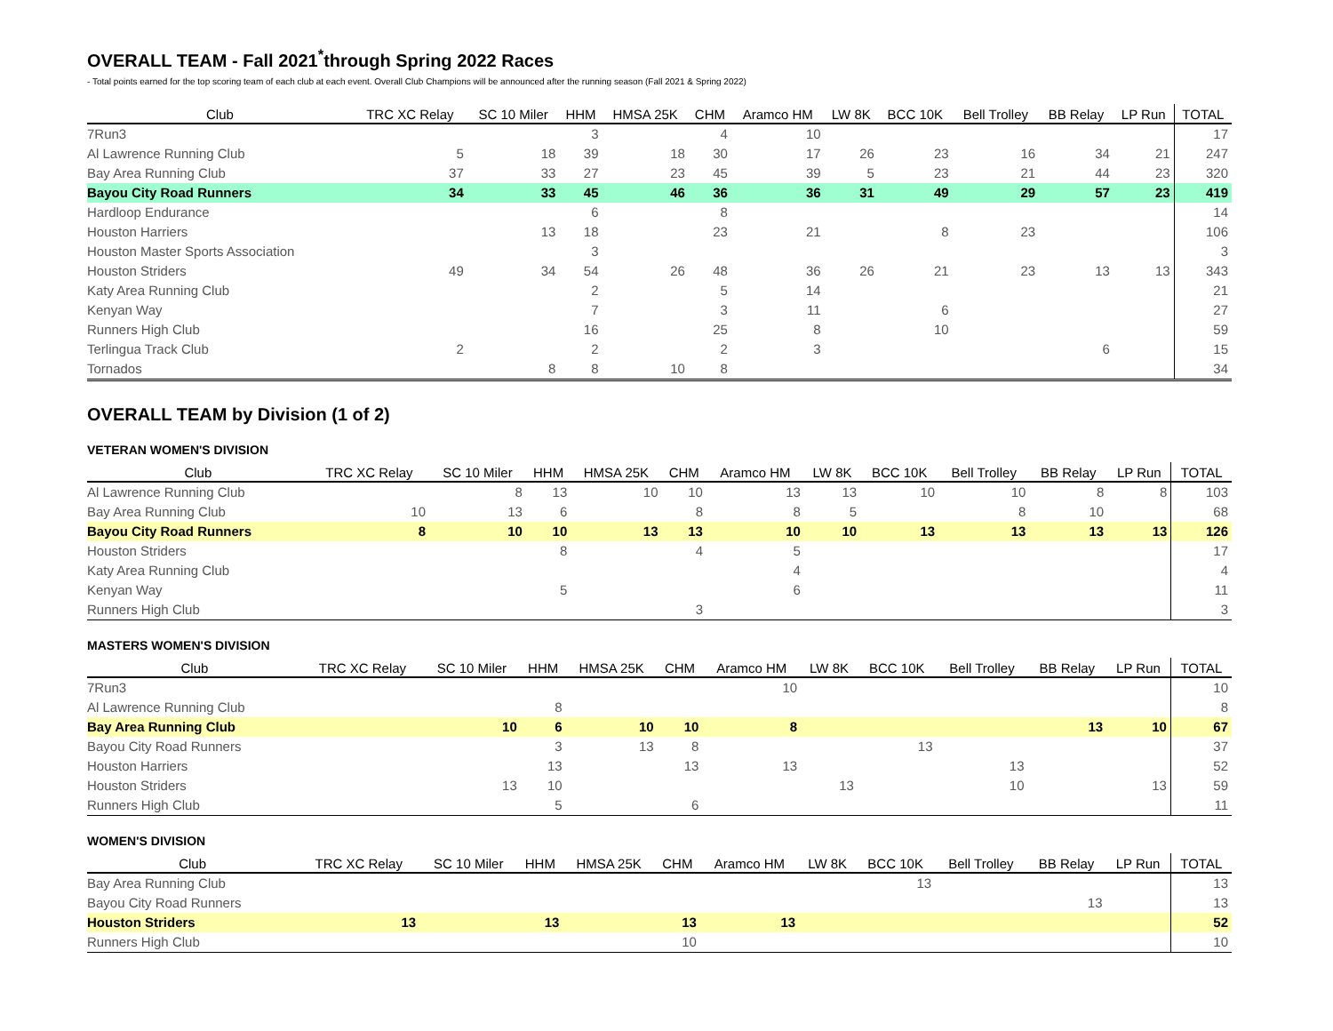OVERALL TEAM - Fall 2021<sup>*</sup>through Spring 2022 Races
- Total points earned for the top scoring team of each club at each event. Overall Club Champions will be announced after the running season (Fall 2021 & Spring 2022)
| Club | TRC XC Relay | SC 10 Miler | HHM | HMSA 25K | CHM | Aramco HM | LW 8K | BCC 10K | Bell Trolley | BB Relay | LP Run | TOTAL |
| --- | --- | --- | --- | --- | --- | --- | --- | --- | --- | --- | --- | --- |
| 7Run3 | | | 3 | | 4 | 10 | | | | | | 17 |
| Al Lawrence Running Club | 5 | 18 | 39 | 18 | 30 | 17 | 26 | 23 | 16 | 34 | 21 | 247 |
| Bay Area Running Club | 37 | 33 | 27 | 23 | 45 | 39 | 5 | 23 | 21 | 44 | 23 | 320 |
| Bayou City Road Runners | 34 | 33 | 45 | 46 | 36 | 36 | 31 | 49 | 29 | 57 | 23 | 419 |
| Hardloop Endurance | | | 6 | | 8 | | | | | | | 14 |
| Houston Harriers | | 13 | 18 | | 23 | 21 | | 8 | 23 | | | 106 |
| Houston Master Sports Association | | | 3 | | | | | | | | | 3 |
| Houston Striders | 49 | 34 | 54 | 26 | 48 | 36 | 26 | 21 | 23 | 13 | 13 | 343 |
| Katy Area Running Club | | | 2 | | 5 | 14 | | | | | | 21 |
| Kenyan Way | | | 7 | | 3 | 11 | | 6 | | | | 27 |
| Runners High Club | | | 16 | | 25 | 8 | | 10 | | | | 59 |
| Terlingua Track Club | 2 | | 2 | | 2 | 3 | | | | 6 | | 15 |
| Tornados | | 8 | 8 | 10 | 8 | | | | | | | 34 |
OVERALL TEAM by Division (1 of 2)
VETERAN WOMEN'S DIVISION
| Club | TRC XC Relay | SC 10 Miler | HHM | HMSA 25K | CHM | Aramco HM | LW 8K | BCC 10K | Bell Trolley | BB Relay | LP Run | TOTAL |
| --- | --- | --- | --- | --- | --- | --- | --- | --- | --- | --- | --- | --- |
| Al Lawrence Running Club | | 8 | 13 | 10 | 10 | 13 | 13 | 10 | 10 | 8 | 8 | 103 |
| Bay Area Running Club | 10 | 13 | 6 | | 8 | 8 | 5 | | 8 | 10 | | 68 |
| Bayou City Road Runners | 8 | 10 | 10 | 13 | 13 | 10 | 10 | 13 | 13 | 13 | 13 | 126 |
| Houston Striders | | | 8 | | 4 | 5 | | | | | | 17 |
| Katy Area Running Club | | | | | | 4 | | | | | | 4 |
| Kenyan Way | | | 5 | | | 6 | | | | | | 11 |
| Runners High Club | | | | | 3 | | | | | | | 3 |
MASTERS WOMEN'S DIVISION
| Club | TRC XC Relay | SC 10 Miler | HHM | HMSA 25K | CHM | Aramco HM | LW 8K | BCC 10K | Bell Trolley | BB Relay | LP Run | TOTAL |
| --- | --- | --- | --- | --- | --- | --- | --- | --- | --- | --- | --- | --- |
| 7Run3 | | | | | | 10 | | | | | | 10 |
| Al Lawrence Running Club | | | 8 | | | | | | | | | 8 |
| Bay Area Running Club | | 10 | 6 | 10 | 10 | 8 | | | | 13 | 10 | 67 |
| Bayou City Road Runners | | | 3 | 13 | 8 | | | 13 | | | | 37 |
| Houston Harriers | | | 13 | | 13 | 13 | | | 13 | | | 52 |
| Houston Striders | | 13 | 10 | | | | 13 | | 10 | | 13 | 59 |
| Runners High Club | | | 5 | | 6 | | | | | | | 11 |
WOMEN'S DIVISION
| Club | TRC XC Relay | SC 10 Miler | HHM | HMSA 25K | CHM | Aramco HM | LW 8K | BCC 10K | Bell Trolley | BB Relay | LP Run | TOTAL |
| --- | --- | --- | --- | --- | --- | --- | --- | --- | --- | --- | --- | --- |
| Bay Area Running Club | | | | | | | | 13 | | | | 13 |
| Bayou City Road Runners | | | | | | | | | | 13 | | 13 |
| Houston Striders | 13 | | 13 | | 13 | 13 | | | | | | 52 |
| Runners High Club | | | | | 10 | | | | | | | 10 |